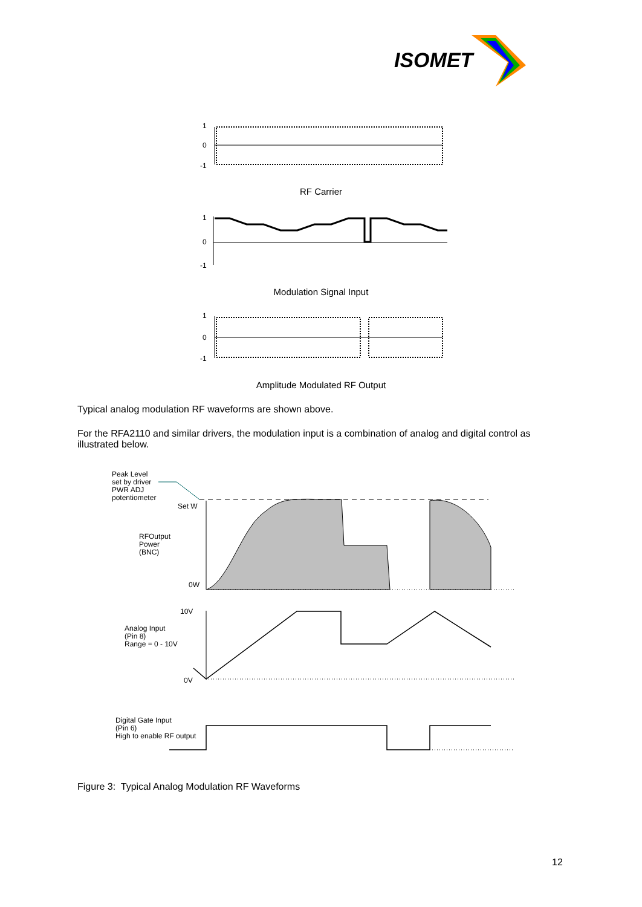ISOMET
1
0
-1
RF Carrier
1
0
-1
Modulation Signal Input
1
0
-1
Amplitude Modulated RF Output
Typical analog modulation RF waveforms are shown above.
For the RFA2110 and similar drivers, the modulation input is a combination of analog and digital control as illustrated below.
Peak Level
set by driver
PWR ADJ
potentiometer
Set W
RFOutput
Power
(BNC)
0W
10V
Analog Input
(Pin 8)
Range = 0 - 10V
0V
Digital Gate Input
(Pin 6)
High to enable RF output
Figure 3: Typical Analog Modulation RF Waveforms
12